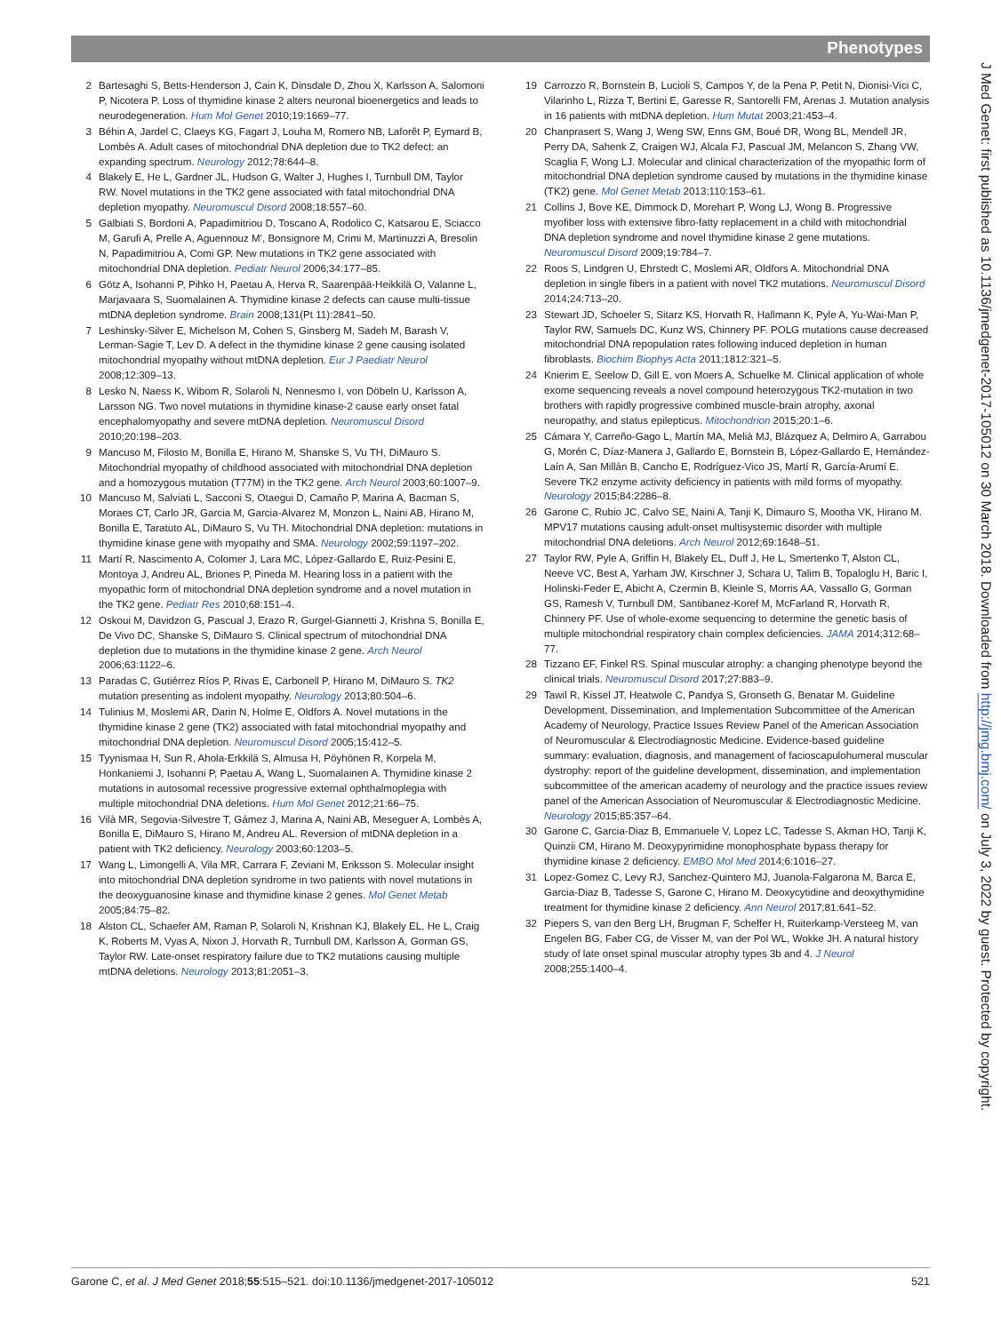Phenotypes
2 Bartesaghi S, Betts-Henderson J, Cain K, Dinsdale D, Zhou X, Karlsson A, Salomoni P, Nicotera P. Loss of thymidine kinase 2 alters neuronal bioenergetics and leads to neurodegeneration. Hum Mol Genet 2010;19:1669–77.
3 Béhin A, Jardel C, Claeys KG, Fagart J, Louha M, Romero NB, Laforêt P, Eymard B, Lombès A. Adult cases of mitochondrial DNA depletion due to TK2 defect: an expanding spectrum. Neurology 2012;78:644–8.
4 Blakely E, He L, Gardner JL, Hudson G, Walter J, Hughes I, Turnbull DM, Taylor RW. Novel mutations in the TK2 gene associated with fatal mitochondrial DNA depletion myopathy. Neuromuscul Disord 2008;18:557–60.
5 Galbiati S, Bordoni A, Papadimitriou D, Toscano A, Rodolico C, Katsarou E, Sciacco M, Garufi A, Prelle A, Aguennouz M', Bonsignore M, Crimi M, Martinuzzi A, Bresolin N, Papadimitriou A, Comi GP. New mutations in TK2 gene associated with mitochondrial DNA depletion. Pediatr Neurol 2006;34:177–85.
6 Götz A, Isohanni P, Pihko H, Paetau A, Herva R, Saarenpää-Heikkilä O, Valanne L, Marjavaara S, Suomalainen A. Thymidine kinase 2 defects can cause multi-tissue mtDNA depletion syndrome. Brain 2008;131(Pt 11):2841–50.
7 Leshinsky-Silver E, Michelson M, Cohen S, Ginsberg M, Sadeh M, Barash V, Lerman-Sagie T, Lev D. A defect in the thymidine kinase 2 gene causing isolated mitochondrial myopathy without mtDNA depletion. Eur J Paediatr Neurol 2008;12:309–13.
8 Lesko N, Naess K, Wibom R, Solaroli N, Nennesmo I, von Döbeln U, Karlsson A, Larsson NG. Two novel mutations in thymidine kinase-2 cause early onset fatal encephalomyopathy and severe mtDNA depletion. Neuromuscul Disord 2010;20:198–203.
9 Mancuso M, Filosto M, Bonilla E, Hirano M, Shanske S, Vu TH, DiMauro S. Mitochondrial myopathy of childhood associated with mitochondrial DNA depletion and a homozygous mutation (T77M) in the TK2 gene. Arch Neurol 2003;60:1007–9.
10 Mancuso M, Salviati L, Sacconi S, Otaegui D, Camaño P, Marina A, Bacman S, Moraes CT, Carlo JR, Garcia M, Garcia-Alvarez M, Monzon L, Naini AB, Hirano M, Bonilla E, Taratuto AL, DiMauro S, Vu TH. Mitochondrial DNA depletion: mutations in thymidine kinase gene with myopathy and SMA. Neurology 2002;59:1197–202.
11 Martí R, Nascimento A, Colomer J, Lara MC, López-Gallardo E, Ruiz-Pesini E, Montoya J, Andreu AL, Briones P, Pineda M. Hearing loss in a patient with the myopathic form of mitochondrial DNA depletion syndrome and a novel mutation in the TK2 gene. Pediatr Res 2010;68:151–4.
12 Oskoui M, Davidzon G, Pascual J, Erazo R, Gurgel-Giannetti J, Krishna S, Bonilla E, De Vivo DC, Shanske S, DiMauro S. Clinical spectrum of mitochondrial DNA depletion due to mutations in the thymidine kinase 2 gene. Arch Neurol 2006;63:1122–6.
13 Paradas C, Gutiérrez Ríos P, Rivas E, Carbonell P, Hirano M, DiMauro S. TK2 mutation presenting as indolent myopathy. Neurology 2013;80:504–6.
14 Tulinius M, Moslemi AR, Darin N, Holme E, Oldfors A. Novel mutations in the thymidine kinase 2 gene (TK2) associated with fatal mitochondrial myopathy and mitochondrial DNA depletion. Neuromuscul Disord 2005;15:412–5.
15 Tyynismaa H, Sun R, Ahola-Erkkilä S, Almusa H, Pöyhönen R, Korpela M, Honkaniemi J, Isohanni P, Paetau A, Wang L, Suomalainen A. Thymidine kinase 2 mutations in autosomal recessive progressive external ophthalmoplegia with multiple mitochondrial DNA deletions. Hum Mol Genet 2012;21:66–75.
16 Vilà MR, Segovia-Silvestre T, Gámez J, Marina A, Naini AB, Meseguer A, Lombès A, Bonilla E, DiMauro S, Hirano M, Andreu AL. Reversion of mtDNA depletion in a patient with TK2 deficiency. Neurology 2003;60:1203–5.
17 Wang L, Limongelli A, Vila MR, Carrara F, Zeviani M, Eriksson S. Molecular insight into mitochondrial DNA depletion syndrome in two patients with novel mutations in the deoxyguanosine kinase and thymidine kinase 2 genes. Mol Genet Metab 2005;84:75–82.
18 Alston CL, Schaefer AM, Raman P, Solaroli N, Krishnan KJ, Blakely EL, He L, Craig K, Roberts M, Vyas A, Nixon J, Horvath R, Turnbull DM, Karlsson A, Gorman GS, Taylor RW. Late-onset respiratory failure due to TK2 mutations causing multiple mtDNA deletions. Neurology 2013;81:2051–3.
19 Carrozzo R, Bornstein B, Lucioli S, Campos Y, de la Pena P, Petit N, Dionisi-Vici C, Vilarinho L, Rizza T, Bertini E, Garesse R, Santorelli FM, Arenas J. Mutation analysis in 16 patients with mtDNA depletion. Hum Mutat 2003;21:453–4.
20 Chanprasert S, Wang J, Weng SW, Enns GM, Boué DR, Wong BL, Mendell JR, Perry DA, Sahenk Z, Craigen WJ, Alcala FJ, Pascual JM, Melancon S, Zhang VW, Scaglia F, Wong LJ. Molecular and clinical characterization of the myopathic form of mitochondrial DNA depletion syndrome caused by mutations in the thymidine kinase (TK2) gene. Mol Genet Metab 2013;110:153–61.
21 Collins J, Bove KE, Dimmock D, Morehart P, Wong LJ, Wong B. Progressive myofiber loss with extensive fibro-fatty replacement in a child with mitochondrial DNA depletion syndrome and novel thymidine kinase 2 gene mutations. Neuromuscul Disord 2009;19:784–7.
22 Roos S, Lindgren U, Ehrstedt C, Moslemi AR, Oldfors A. Mitochondrial DNA depletion in single fibers in a patient with novel TK2 mutations. Neuromuscul Disord 2014;24:713–20.
23 Stewart JD, Schoeler S, Sitarz KS, Horvath R, Hallmann K, Pyle A, Yu-Wai-Man P, Taylor RW, Samuels DC, Kunz WS, Chinnery PF. POLG mutations cause decreased mitochondrial DNA repopulation rates following induced depletion in human fibroblasts. Biochim Biophys Acta 2011;1812:321–5.
24 Knierim E, Seelow D, Gill E, von Moers A, Schuelke M. Clinical application of whole exome sequencing reveals a novel compound heterozygous TK2-mutation in two brothers with rapidly progressive combined muscle-brain atrophy, axonal neuropathy, and status epilepticus. Mitochondrion 2015;20:1–6.
25 Cámara Y, Carreño-Gago L, Martín MA, Melià MJ, Blázquez A, Delmiro A, Garrabou G, Morén C, Díaz-Manera J, Gallardo E, Bornstein B, López-Gallardo E, Hernández-Laín A, San Millán B, Cancho E, Rodríguez-Vico JS, Martí R, García-Arumí E. Severe TK2 enzyme activity deficiency in patients with mild forms of myopathy. Neurology 2015;84:2286–8.
26 Garone C, Rubio JC, Calvo SE, Naini A, Tanji K, Dimauro S, Mootha VK, Hirano M. MPV17 mutations causing adult-onset multisystemic disorder with multiple mitochondrial DNA deletions. Arch Neurol 2012;69:1648–51.
27 Taylor RW, Pyle A, Griffin H, Blakely EL, Duff J, He L, Smertenko T, Alston CL, Neeve VC, Best A, Yarham JW, Kirschner J, Schara U, Talim B, Topaloglu H, Baric I, Holinski-Feder E, Abicht A, Czermin B, Kleinle S, Morris AA, Vassallo G, Gorman GS, Ramesh V, Turnbull DM, Santibanez-Koref M, McFarland R, Horvath R, Chinnery PF. Use of whole-exome sequencing to determine the genetic basis of multiple mitochondrial respiratory chain complex deficiencies. JAMA 2014;312:68–77.
28 Tizzano EF, Finkel RS. Spinal muscular atrophy: a changing phenotype beyond the clinical trials. Neuromuscul Disord 2017;27:883–9.
29 Tawil R, Kissel JT, Heatwole C, Pandya S, Gronseth G, Benatar M. Guideline Development, Dissemination, and Implementation Subcommittee of the American Academy of Neurology, Practice Issues Review Panel of the American Association of Neuromuscular & Electrodiagnostic Medicine. Evidence-based guideline summary: evaluation, diagnosis, and management of facioscapulohumeral muscular dystrophy: report of the guideline development, dissemination, and implementation subcommittee of the american academy of neurology and the practice issues review panel of the American Association of Neuromuscular & Electrodiagnostic Medicine. Neurology 2015;85:357–64.
30 Garone C, Garcia-Diaz B, Emmanuele V, Lopez LC, Tadesse S, Akman HO, Tanji K, Quinzii CM, Hirano M. Deoxypyrimidine monophosphate bypass therapy for thymidine kinase 2 deficiency. EMBO Mol Med 2014;6:1016–27.
31 Lopez-Gomez C, Levy RJ, Sanchez-Quintero MJ, Juanola-Falgarona M, Barca E, Garcia-Diaz B, Tadesse S, Garone C, Hirano M. Deoxycytidine and deoxythymidine treatment for thymidine kinase 2 deficiency. Ann Neurol 2017;81:641–52.
32 Piepers S, van den Berg LH, Brugman F, Scheffer H, Ruiterkamp-Versteeg M, van Engelen BG, Faber CG, de Visser M, van der Pol WL, Wokke JH. A natural history study of late onset spinal muscular atrophy types 3b and 4. J Neurol 2008;255:1400–4.
J Med Genet: first published as 10.1136/jmedgenet-2017-105012 on 30 March 2018. Downloaded from http://jmg.bmj.com/ on July 3, 2022 by guest. Protected by copyright.
Garone C, et al. J Med Genet 2018;55:515–521. doi:10.1136/jmedgenet-2017-105012 521